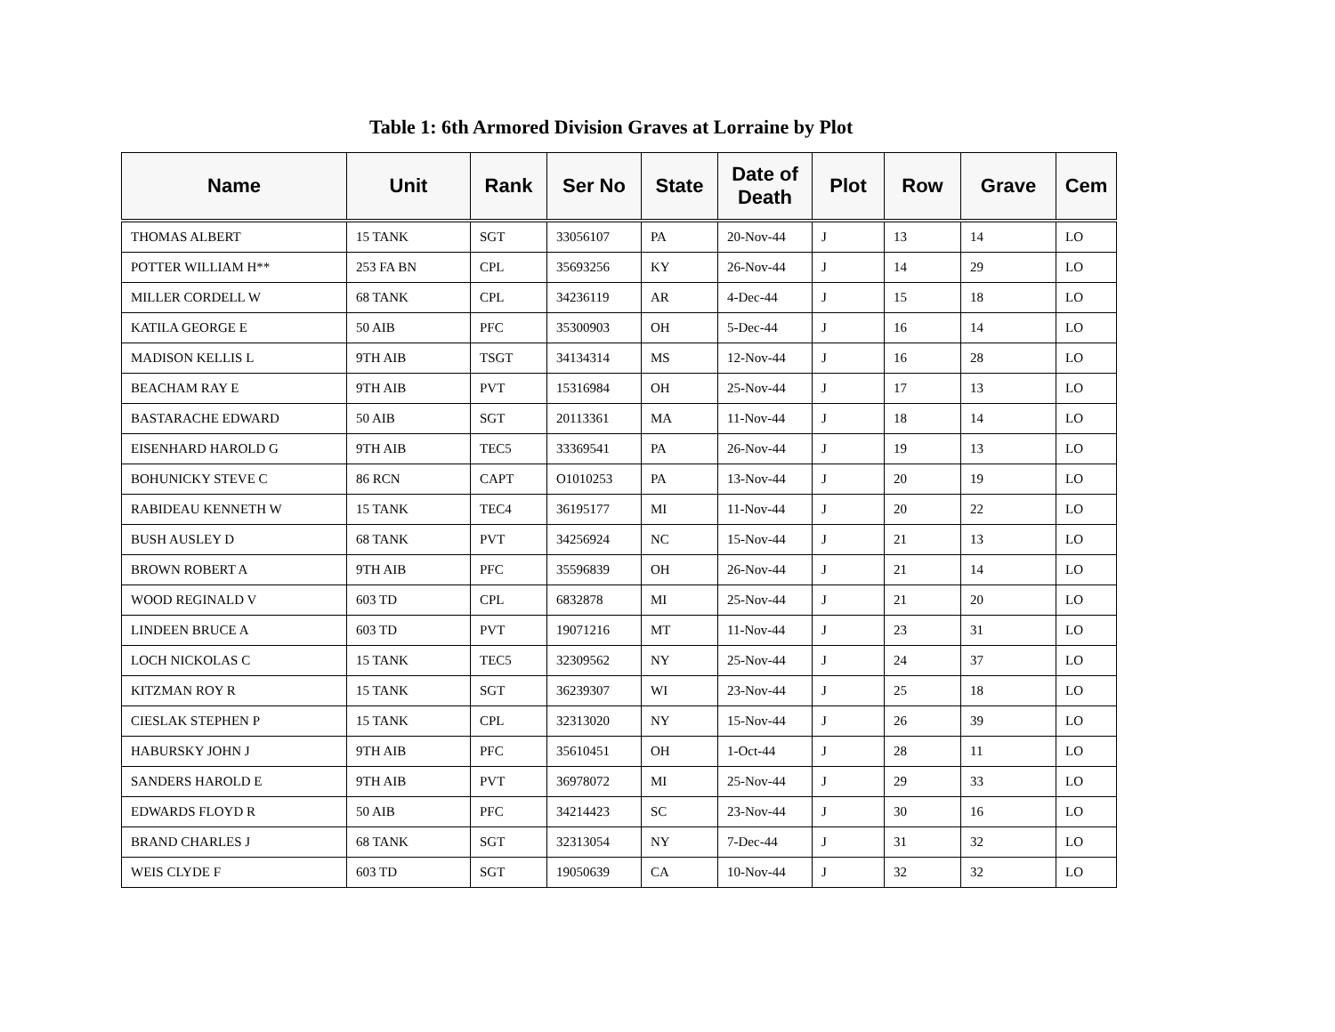Table 1: 6th Armored Division Graves at Lorraine by Plot
| Name | Unit | Rank | Ser No | State | Date of Death | Plot | Row | Grave | Cem |
| --- | --- | --- | --- | --- | --- | --- | --- | --- | --- |
| THOMAS ALBERT | 15 TANK | SGT | 33056107 | PA | 20-Nov-44 | J | 13 | 14 | LO |
| POTTER WILLIAM H** | 253 FA BN | CPL | 35693256 | KY | 26-Nov-44 | J | 14 | 29 | LO |
| MILLER CORDELL W | 68 TANK | CPL | 34236119 | AR | 4-Dec-44 | J | 15 | 18 | LO |
| KATILA GEORGE E | 50 AIB | PFC | 35300903 | OH | 5-Dec-44 | J | 16 | 14 | LO |
| MADISON KELLIS L | 9TH AIB | TSGT | 34134314 | MS | 12-Nov-44 | J | 16 | 28 | LO |
| BEACHAM RAY E | 9TH AIB | PVT | 15316984 | OH | 25-Nov-44 | J | 17 | 13 | LO |
| BASTARACHE EDWARD | 50 AIB | SGT | 20113361 | MA | 11-Nov-44 | J | 18 | 14 | LO |
| EISENHARD HAROLD G | 9TH AIB | TEC5 | 33369541 | PA | 26-Nov-44 | J | 19 | 13 | LO |
| BOHUNICKY STEVE C | 86 RCN | CAPT | O1010253 | PA | 13-Nov-44 | J | 20 | 19 | LO |
| RABIDEAU KENNETH W | 15 TANK | TEC4 | 36195177 | MI | 11-Nov-44 | J | 20 | 22 | LO |
| BUSH AUSLEY D | 68 TANK | PVT | 34256924 | NC | 15-Nov-44 | J | 21 | 13 | LO |
| BROWN ROBERT A | 9TH AIB | PFC | 35596839 | OH | 26-Nov-44 | J | 21 | 14 | LO |
| WOOD REGINALD V | 603 TD | CPL | 6832878 | MI | 25-Nov-44 | J | 21 | 20 | LO |
| LINDEEN BRUCE A | 603 TD | PVT | 19071216 | MT | 11-Nov-44 | J | 23 | 31 | LO |
| LOCH NICKOLAS C | 15 TANK | TEC5 | 32309562 | NY | 25-Nov-44 | J | 24 | 37 | LO |
| KITZMAN ROY R | 15 TANK | SGT | 36239307 | WI | 23-Nov-44 | J | 25 | 18 | LO |
| CIESLAK STEPHEN P | 15 TANK | CPL | 32313020 | NY | 15-Nov-44 | J | 26 | 39 | LO |
| HABURSKY JOHN J | 9TH AIB | PFC | 35610451 | OH | 1-Oct-44 | J | 28 | 11 | LO |
| SANDERS HAROLD E | 9TH AIB | PVT | 36978072 | MI | 25-Nov-44 | J | 29 | 33 | LO |
| EDWARDS FLOYD R | 50 AIB | PFC | 34214423 | SC | 23-Nov-44 | J | 30 | 16 | LO |
| BRAND CHARLES J | 68 TANK | SGT | 32313054 | NY | 7-Dec-44 | J | 31 | 32 | LO |
| WEIS CLYDE F | 603 TD | SGT | 19050639 | CA | 10-Nov-44 | J | 32 | 32 | LO |